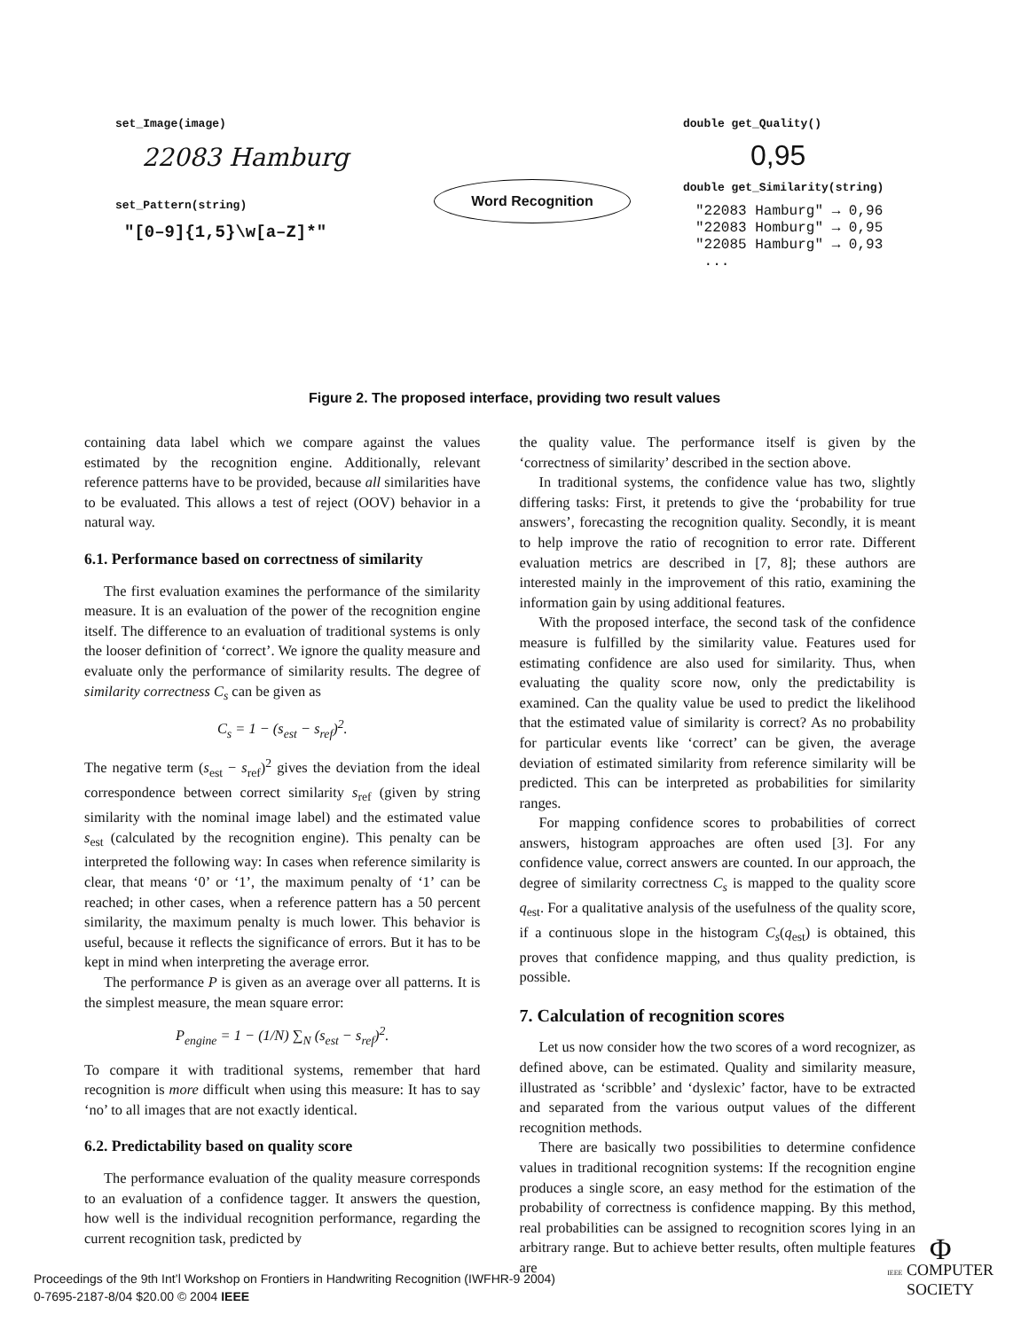set_Image(image)
22083 Hamburg
set_Pattern(string)
"[0–9]{1,5}\w[a–Z]*"
Word Recognition
double get_Quality()
0,95
double get_Similarity(string)
"22083 Hamburg" → 0,96
"22083 Homburg" → 0,95
"22085 Hamburg" → 0,93
...
Figure 2. The proposed interface, providing two result values
containing data label which we compare against the values estimated by the recognition engine. Additionally, relevant reference patterns have to be provided, because all similarities have to be evaluated. This allows a test of reject (OOV) behavior in a natural way.
6.1. Performance based on correctness of similarity
The first evaluation examines the performance of the similarity measure. It is an evaluation of the power of the recognition engine itself. The difference to an evaluation of traditional systems is only the looser definition of ‘correct’. We ignore the quality measure and evaluate only the performance of similarity results. The degree of similarity correctness C<sub>s</sub> can be given as
C<sub>s</sub> = 1 − (s<sub>est</sub> − s<sub>ref</sub>)<sup>2</sup>.
The negative term (s<sub>est</sub> − s<sub>ref</sub>)<sup>2</sup> gives the deviation from the ideal correspondence between correct similarity s<sub>ref</sub> (given by string similarity with the nominal image label) and the estimated value s<sub>est</sub> (calculated by the recognition engine). This penalty can be interpreted the following way: In cases when reference similarity is clear, that means ‘0’ or ‘1’, the maximum penalty of ‘1’ can be reached; in other cases, when a reference pattern has a 50 percent similarity, the maximum penalty is much lower. This behavior is useful, because it reflects the significance of errors. But it has to be kept in mind when interpreting the average error.
The performance P is given as an average over all patterns. It is the simplest measure, the mean square error:
P<sub>engine</sub> = 1 − (1/N) ∑<sub>N</sub> (s<sub>est</sub> − s<sub>ref</sub>)<sup>2</sup>.
To compare it with traditional systems, remember that hard recognition is more difficult when using this measure: It has to say ‘no’ to all images that are not exactly identical.
6.2. Predictability based on quality score
The performance evaluation of the quality measure corresponds to an evaluation of a confidence tagger. It answers the question, how well is the individual recognition performance, regarding the current recognition task, predicted by
the quality value. The performance itself is given by the ‘correctness of similarity’ described in the section above.
In traditional systems, the confidence value has two, slightly differing tasks: First, it pretends to give the ‘probability for true answers’, forecasting the recognition quality. Secondly, it is meant to help improve the ratio of recognition to error rate. Different evaluation metrics are described in [7, 8]; these authors are interested mainly in the improvement of this ratio, examining the information gain by using additional features.
With the proposed interface, the second task of the confidence measure is fulfilled by the similarity value. Features used for estimating confidence are also used for similarity. Thus, when evaluating the quality score now, only the predictability is examined. Can the quality value be used to predict the likelihood that the estimated value of similarity is correct? As no probability for particular events like ‘correct’ can be given, the average deviation of estimated similarity from reference similarity will be predicted. This can be interpreted as probabilities for similarity ranges.
For mapping confidence scores to probabilities of correct answers, histogram approaches are often used [3]. For any confidence value, correct answers are counted. In our approach, the degree of similarity correctness C<sub>s</sub> is mapped to the quality score q<sub>est</sub>. For a qualitative analysis of the usefulness of the quality score, if a continuous slope in the histogram C<sub>s</sub>(q<sub>est</sub>) is obtained, this proves that confidence mapping, and thus quality prediction, is possible.
7. Calculation of recognition scores
Let us now consider how the two scores of a word recognizer, as defined above, can be estimated. Quality and similarity measure, illustrated as ‘scribble’ and ‘dyslexic’ factor, have to be extracted and separated from the various output values of the different recognition methods.
There are basically two possibilities to determine confidence values in traditional recognition systems: If the recognition engine produces a single score, an easy method for the estimation of the probability of correctness is confidence mapping. By this method, real probabilities can be assigned to recognition scores lying in an arbitrary range. But to achieve better results, often multiple features are
Proceedings of the 9th Int’l Workshop on Frontiers in Handwriting Recognition (IWFHR-9 2004)
0-7695-2187-8/04 $20.00 © 2004 IEEE
Φ
IEEE COMPUTER
SOCIETY